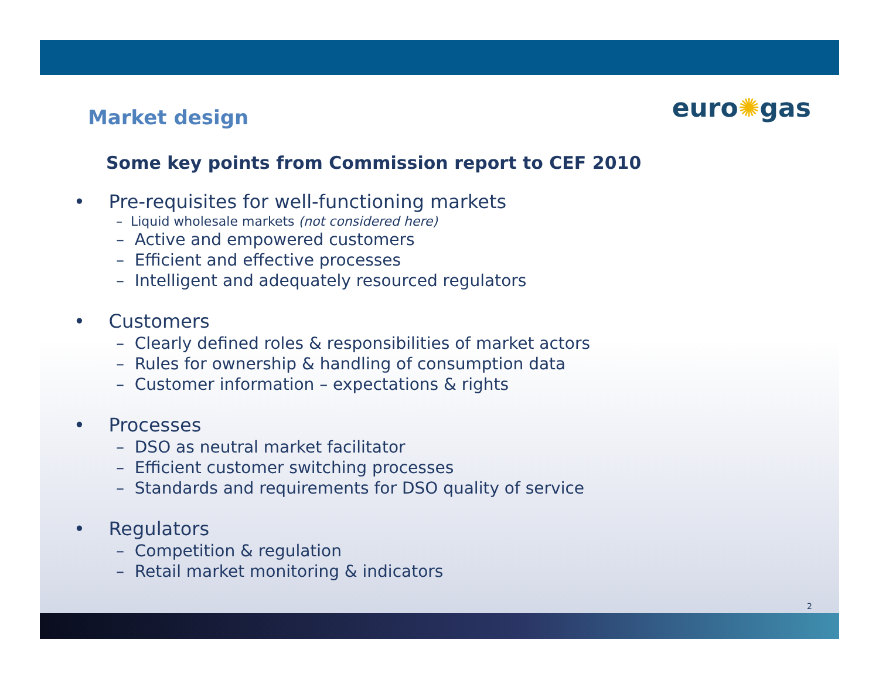Market design
euro✺gas
Some key points from Commission report to CEF 2010
• Pre-requisites for well-functioning markets
– Liquid wholesale markets (not considered here)
– Active and empowered customers
– Efficient and effective processes
– Intelligent and adequately resourced regulators
• Customers
– Clearly defined roles & responsibilities of market actors
– Rules for ownership & handling of consumption data
– Customer information – expectations & rights
• Processes
– DSO as neutral market facilitator
– Efficient customer switching processes
– Standards and requirements for DSO quality of service
• Regulators
– Competition & regulation
– Retail market monitoring & indicators
2